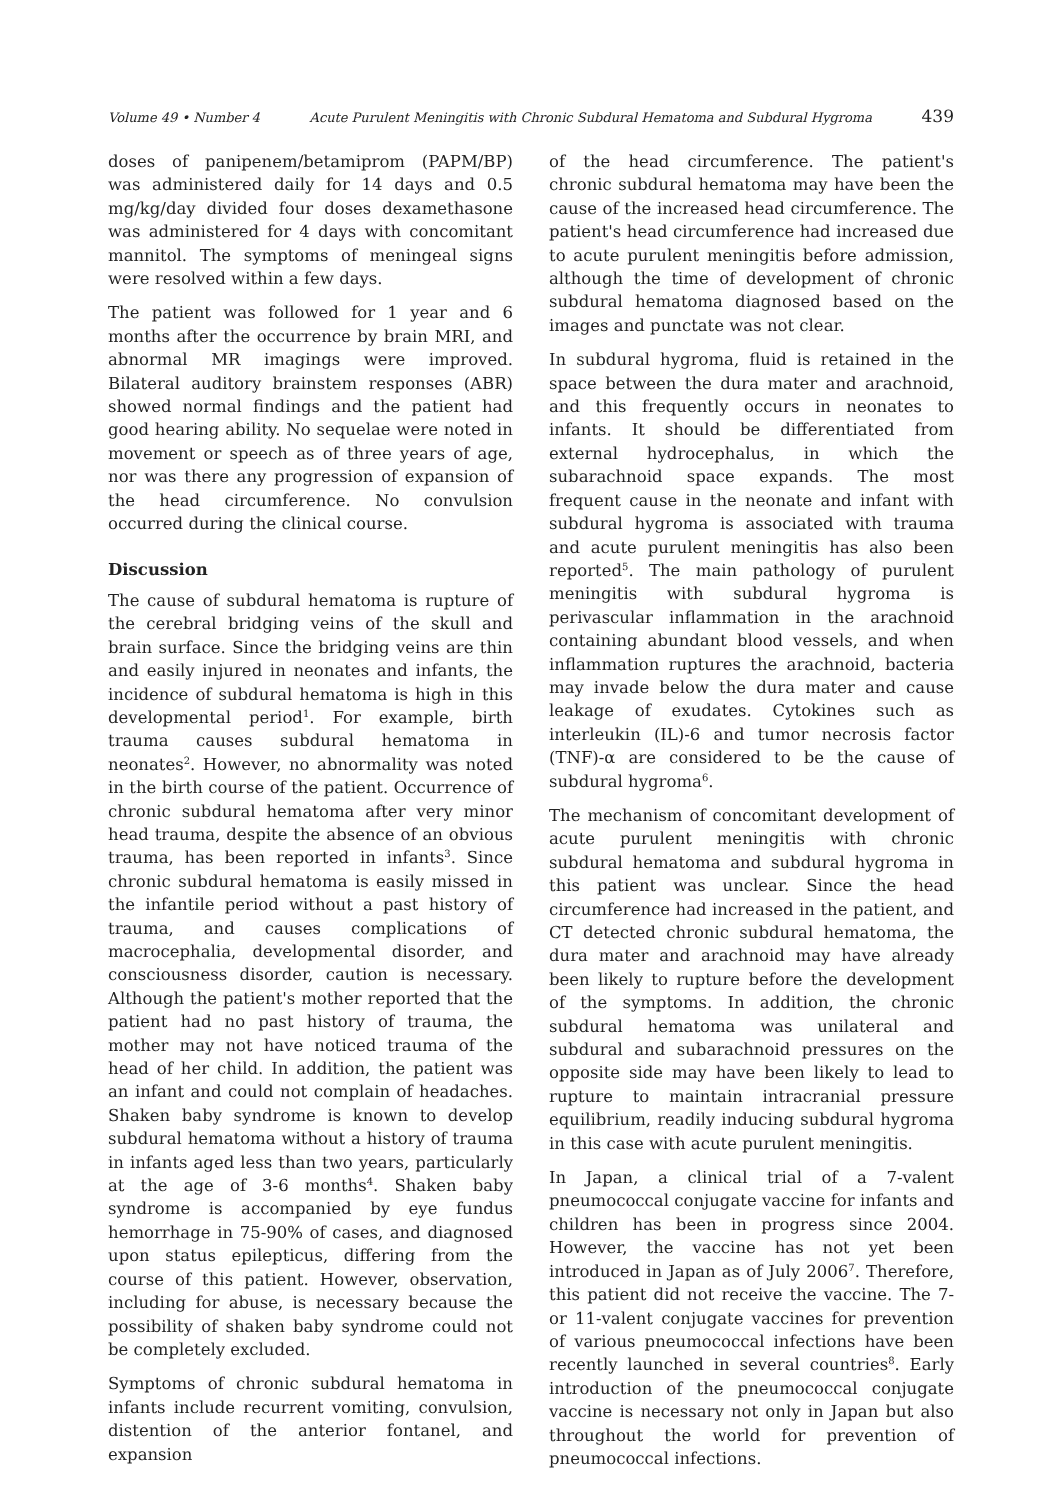Volume 49 • Number 4 Acute Purulent Meningitis with Chronic Subdural Hematoma and Subdural Hygroma 439
doses of panipenem/betamiprom (PAPM/BP) was administered daily for 14 days and 0.5 mg/kg/day divided four doses dexamethasone was administered for 4 days with concomitant mannitol. The symptoms of meningeal signs were resolved within a few days.
The patient was followed for 1 year and 6 months after the occurrence by brain MRI, and abnormal MR imagings were improved. Bilateral auditory brainstem responses (ABR) showed normal findings and the patient had good hearing ability. No sequelae were noted in movement or speech as of three years of age, nor was there any progression of expansion of the head circumference. No convulsion occurred during the clinical course.
Discussion
The cause of subdural hematoma is rupture of the cerebral bridging veins of the skull and brain surface. Since the bridging veins are thin and easily injured in neonates and infants, the incidence of subdural hematoma is high in this developmental period<sup>1</sup>. For example, birth trauma causes subdural hematoma in neonates<sup>2</sup>. However, no abnormality was noted in the birth course of the patient. Occurrence of chronic subdural hematoma after very minor head trauma, despite the absence of an obvious trauma, has been reported in infants<sup>3</sup>. Since chronic subdural hematoma is easily missed in the infantile period without a past history of trauma, and causes complications of macrocephalia, developmental disorder, and consciousness disorder, caution is necessary. Although the patient's mother reported that the patient had no past history of trauma, the mother may not have noticed trauma of the head of her child. In addition, the patient was an infant and could not complain of headaches. Shaken baby syndrome is known to develop subdural hematoma without a history of trauma in infants aged less than two years, particularly at the age of 3-6 months<sup>4</sup>. Shaken baby syndrome is accompanied by eye fundus hemorrhage in 75-90% of cases, and diagnosed upon status epilepticus, differing from the course of this patient. However, observation, including for abuse, is necessary because the possibility of shaken baby syndrome could not be completely excluded.
Symptoms of chronic subdural hematoma in infants include recurrent vomiting, convulsion, distention of the anterior fontanel, and expansion
of the head circumference. The patient's chronic subdural hematoma may have been the cause of the increased head circumference. The patient's head circumference had increased due to acute purulent meningitis before admission, although the time of development of chronic subdural hematoma diagnosed based on the images and punctate was not clear.
In subdural hygroma, fluid is retained in the space between the dura mater and arachnoid, and this frequently occurs in neonates to infants. It should be differentiated from external hydrocephalus, in which the subarachnoid space expands. The most frequent cause in the neonate and infant with subdural hygroma is associated with trauma and acute purulent meningitis has also been reported<sup>5</sup>. The main pathology of purulent meningitis with subdural hygroma is perivascular inflammation in the arachnoid containing abundant blood vessels, and when inflammation ruptures the arachnoid, bacteria may invade below the dura mater and cause leakage of exudates. Cytokines such as interleukin (IL)-6 and tumor necrosis factor (TNF)-α are considered to be the cause of subdural hygroma<sup>6</sup>.
The mechanism of concomitant development of acute purulent meningitis with chronic subdural hematoma and subdural hygroma in this patient was unclear. Since the head circumference had increased in the patient, and CT detected chronic subdural hematoma, the dura mater and arachnoid may have already been likely to rupture before the development of the symptoms. In addition, the chronic subdural hematoma was unilateral and subdural and subarachnoid pressures on the opposite side may have been likely to lead to rupture to maintain intracranial pressure equilibrium, readily inducing subdural hygroma in this case with acute purulent meningitis.
In Japan, a clinical trial of a 7-valent pneumococcal conjugate vaccine for infants and children has been in progress since 2004. However, the vaccine has not yet been introduced in Japan as of July 2006<sup>7</sup>. Therefore, this patient did not receive the vaccine. The 7- or 11-valent conjugate vaccines for prevention of various pneumococcal infections have been recently launched in several countries<sup>8</sup>. Early introduction of the pneumococcal conjugate vaccine is necessary not only in Japan but also throughout the world for prevention of pneumococcal infections.